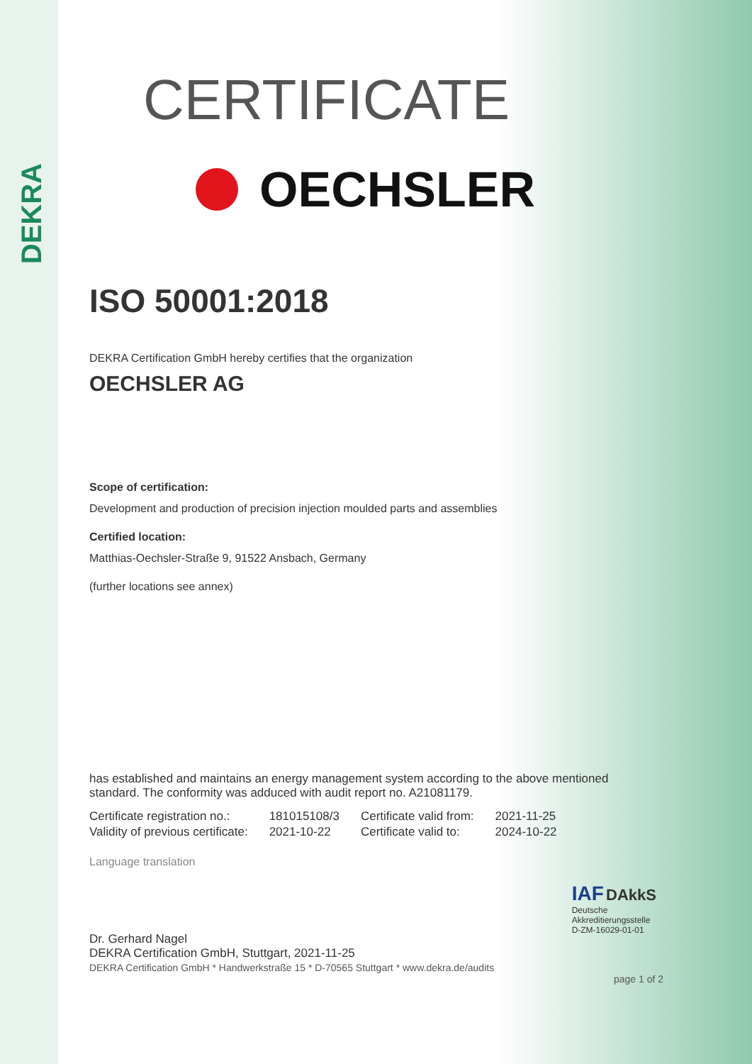DEKRA
CERTIFICATE
OECHSLER
ISO 50001:2018
DEKRA Certification GmbH hereby certifies that the organization
OECHSLER AG
Scope of certification:
Development and production of precision injection moulded parts and assemblies
Certified location:
Matthias-Oechsler-Straße 9, 91522 Ansbach, Germany
(further locations see annex)
has established and maintains an energy management system according to the above mentioned standard. The conformity was adduced with audit report no. A21081179.
| Certificate registration no.: | 181015108/3 | Certificate valid from: | 2021-11-25 |
| Validity of previous certificate: | 2021-10-22 | Certificate valid to: | 2024-10-22 |
Language translation
Dr. Gerhard Nagel
DEKRA Certification GmbH, Stuttgart, 2021-11-25
IAF DAkkS
Deutsche
Akkreditierungsstelle
D-ZM-16029-01-01
DEKRA Certification GmbH * Handwerkstraße 15 * D-70565 Stuttgart * www.dekra.de/audits
page 1 of 2